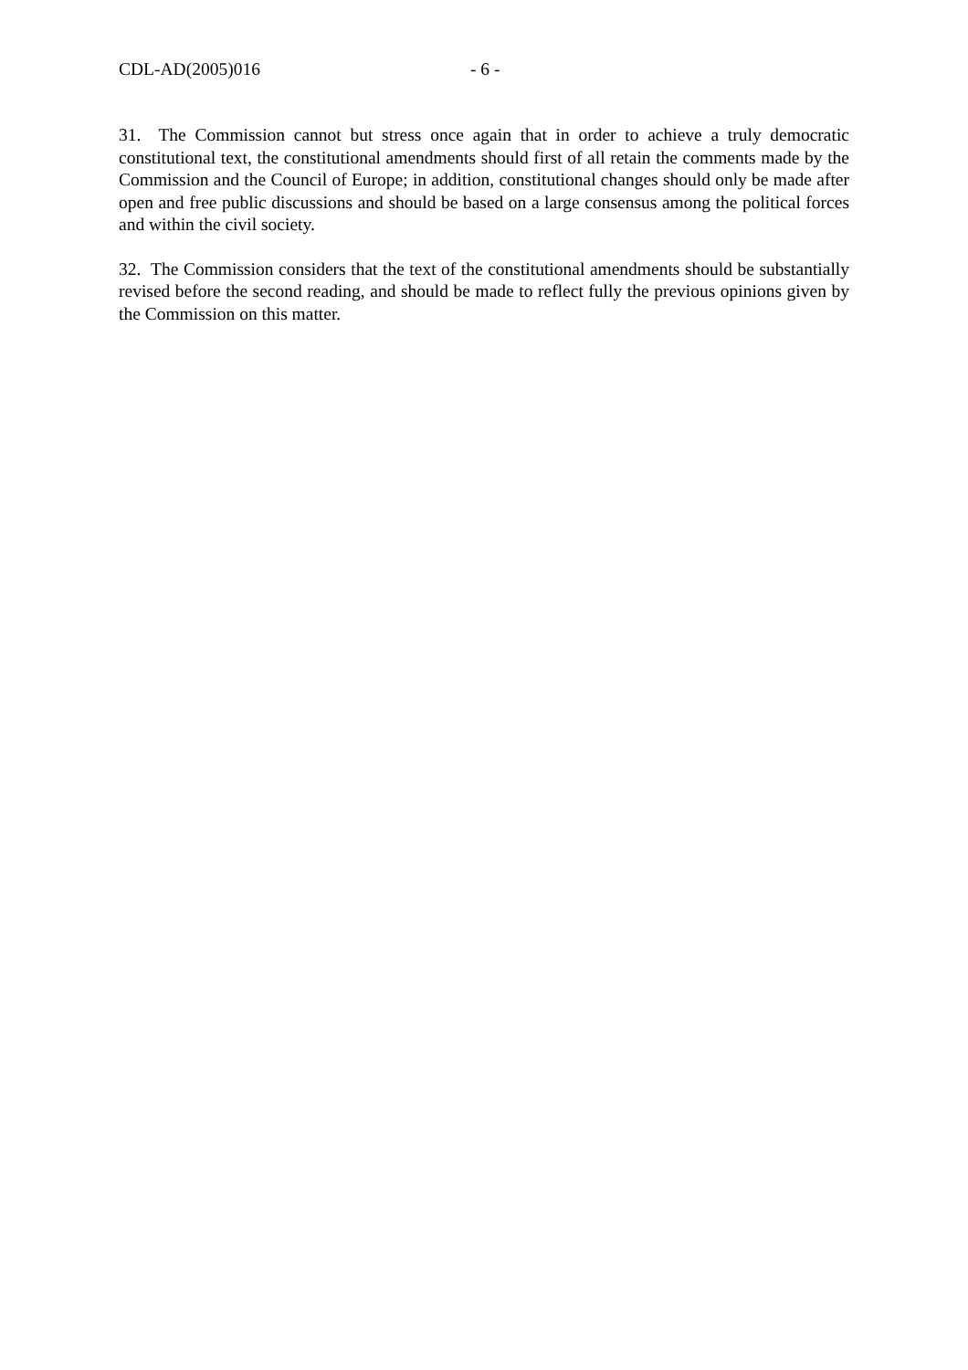CDL-AD(2005)016 - 6 -
31. The Commission cannot but stress once again that in order to achieve a truly democratic constitutional text, the constitutional amendments should first of all retain the comments made by the Commission and the Council of Europe; in addition, constitutional changes should only be made after open and free public discussions and should be based on a large consensus among the political forces and within the civil society.
32. The Commission considers that the text of the constitutional amendments should be substantially revised before the second reading, and should be made to reflect fully the previous opinions given by the Commission on this matter.